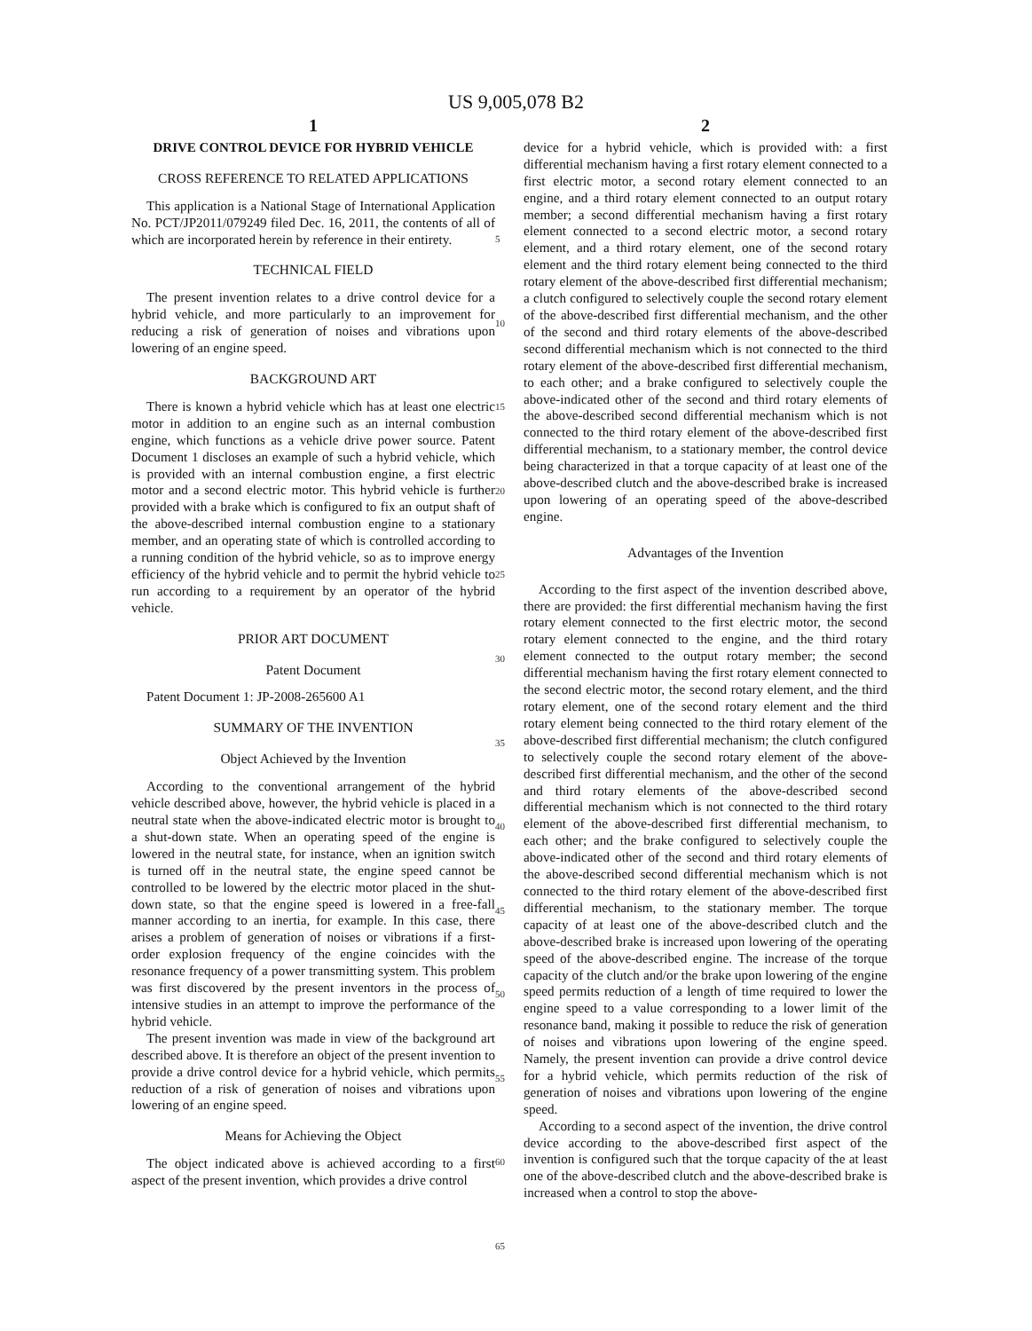US 9,005,078 B2
1
DRIVE CONTROL DEVICE FOR HYBRID VEHICLE
CROSS REFERENCE TO RELATED APPLICATIONS
This application is a National Stage of International Application No. PCT/JP2011/079249 filed Dec. 16, 2011, the contents of all of which are incorporated herein by reference in their entirety.
TECHNICAL FIELD
The present invention relates to a drive control device for a hybrid vehicle, and more particularly to an improvement for reducing a risk of generation of noises and vibrations upon lowering of an engine speed.
BACKGROUND ART
There is known a hybrid vehicle which has at least one electric motor in addition to an engine such as an internal combustion engine, which functions as a vehicle drive power source. Patent Document 1 discloses an example of such a hybrid vehicle, which is provided with an internal combustion engine, a first electric motor and a second electric motor. This hybrid vehicle is further provided with a brake which is configured to fix an output shaft of the above-described internal combustion engine to a stationary member, and an operating state of which is controlled according to a running condition of the hybrid vehicle, so as to improve energy efficiency of the hybrid vehicle and to permit the hybrid vehicle to run according to a requirement by an operator of the hybrid vehicle.
PRIOR ART DOCUMENT
Patent Document
Patent Document 1: JP-2008-265600 A1
SUMMARY OF THE INVENTION
Object Achieved by the Invention
According to the conventional arrangement of the hybrid vehicle described above, however, the hybrid vehicle is placed in a neutral state when the above-indicated electric motor is brought to a shut-down state. When an operating speed of the engine is lowered in the neutral state, for instance, when an ignition switch is turned off in the neutral state, the engine speed cannot be controlled to be lowered by the electric motor placed in the shut-down state, so that the engine speed is lowered in a free-fall manner according to an inertia, for example. In this case, there arises a problem of generation of noises or vibrations if a first-order explosion frequency of the engine coincides with the resonance frequency of a power transmitting system. This problem was first discovered by the present inventors in the process of intensive studies in an attempt to improve the performance of the hybrid vehicle.
The present invention was made in view of the background art described above. It is therefore an object of the present invention to provide a drive control device for a hybrid vehicle, which permits reduction of a risk of generation of noises and vibrations upon lowering of an engine speed.
Means for Achieving the Object
The object indicated above is achieved according to a first aspect of the present invention, which provides a drive control
5
10
15
20
25
30
35
40
45
50
55
60
65
2
device for a hybrid vehicle, which is provided with: a first differential mechanism having a first rotary element connected to a first electric motor, a second rotary element connected to an engine, and a third rotary element connected to an output rotary member; a second differential mechanism having a first rotary element connected to a second electric motor, a second rotary element, and a third rotary element, one of the second rotary element and the third rotary element being connected to the third rotary element of the above-described first differential mechanism; a clutch configured to selectively couple the second rotary element of the above-described first differential mechanism, and the other of the second and third rotary elements of the above-described second differential mechanism which is not connected to the third rotary element of the above-described first differential mechanism, to each other; and a brake configured to selectively couple the above-indicated other of the second and third rotary elements of the above-described second differential mechanism which is not connected to the third rotary element of the above-described first differential mechanism, to a stationary member, the control device being characterized in that a torque capacity of at least one of the above-described clutch and the above-described brake is increased upon lowering of an operating speed of the above-described engine.
Advantages of the Invention
According to the first aspect of the invention described above, there are provided: the first differential mechanism having the first rotary element connected to the first electric motor, the second rotary element connected to the engine, and the third rotary element connected to the output rotary member; the second differential mechanism having the first rotary element connected to the second electric motor, the second rotary element, and the third rotary element, one of the second rotary element and the third rotary element being connected to the third rotary element of the above-described first differential mechanism; the clutch configured to selectively couple the second rotary element of the above-described first differential mechanism, and the other of the second and third rotary elements of the above-described second differential mechanism which is not connected to the third rotary element of the above-described first differential mechanism, to each other; and the brake configured to selectively couple the above-indicated other of the second and third rotary elements of the above-described second differential mechanism which is not connected to the third rotary element of the above-described first differential mechanism, to the stationary member. The torque capacity of at least one of the above-described clutch and the above-described brake is increased upon lowering of the operating speed of the above-described engine. The increase of the torque capacity of the clutch and/or the brake upon lowering of the engine speed permits reduction of a length of time required to lower the engine speed to a value corresponding to a lower limit of the resonance band, making it possible to reduce the risk of generation of noises and vibrations upon lowering of the engine speed. Namely, the present invention can provide a drive control device for a hybrid vehicle, which permits reduction of the risk of generation of noises and vibrations upon lowering of the engine speed.
According to a second aspect of the invention, the drive control device according to the above-described first aspect of the invention is configured such that the torque capacity of the at least one of the above-described clutch and the above-described brake is increased when a control to stop the above-